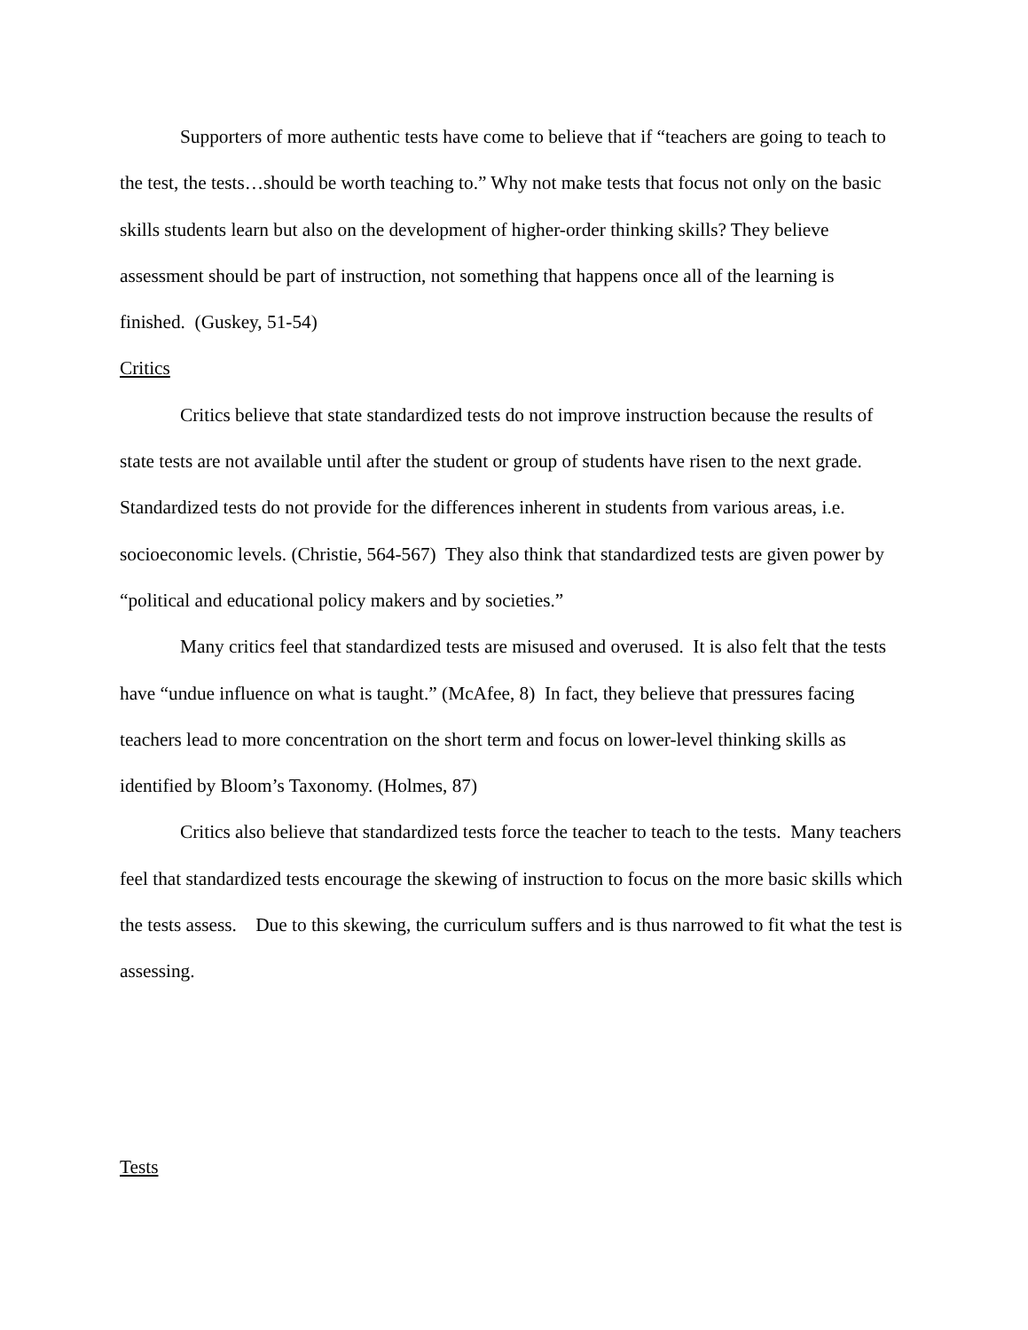Supporters of more authentic tests have come to believe that if “teachers are going to teach to the test, the tests…should be worth teaching to.” Why not make tests that focus not only on the basic skills students learn but also on the development of higher-order thinking skills? They believe assessment should be part of instruction, not something that happens once all of the learning is finished. (Guskey, 51-54)
Critics
Critics believe that state standardized tests do not improve instruction because the results of state tests are not available until after the student or group of students have risen to the next grade. Standardized tests do not provide for the differences inherent in students from various areas, i.e. socioeconomic levels. (Christie, 564-567) They also think that standardized tests are given power by “political and educational policy makers and by societies.”
Many critics feel that standardized tests are misused and overused. It is also felt that the tests have “undue influence on what is taught.” (McAfee, 8) In fact, they believe that pressures facing teachers lead to more concentration on the short term and focus on lower-level thinking skills as identified by Bloom’s Taxonomy. (Holmes, 87)
Critics also believe that standardized tests force the teacher to teach to the tests. Many teachers feel that standardized tests encourage the skewing of instruction to focus on the more basic skills which the tests assess. Due to this skewing, the curriculum suffers and is thus narrowed to fit what the test is assessing.
Tests